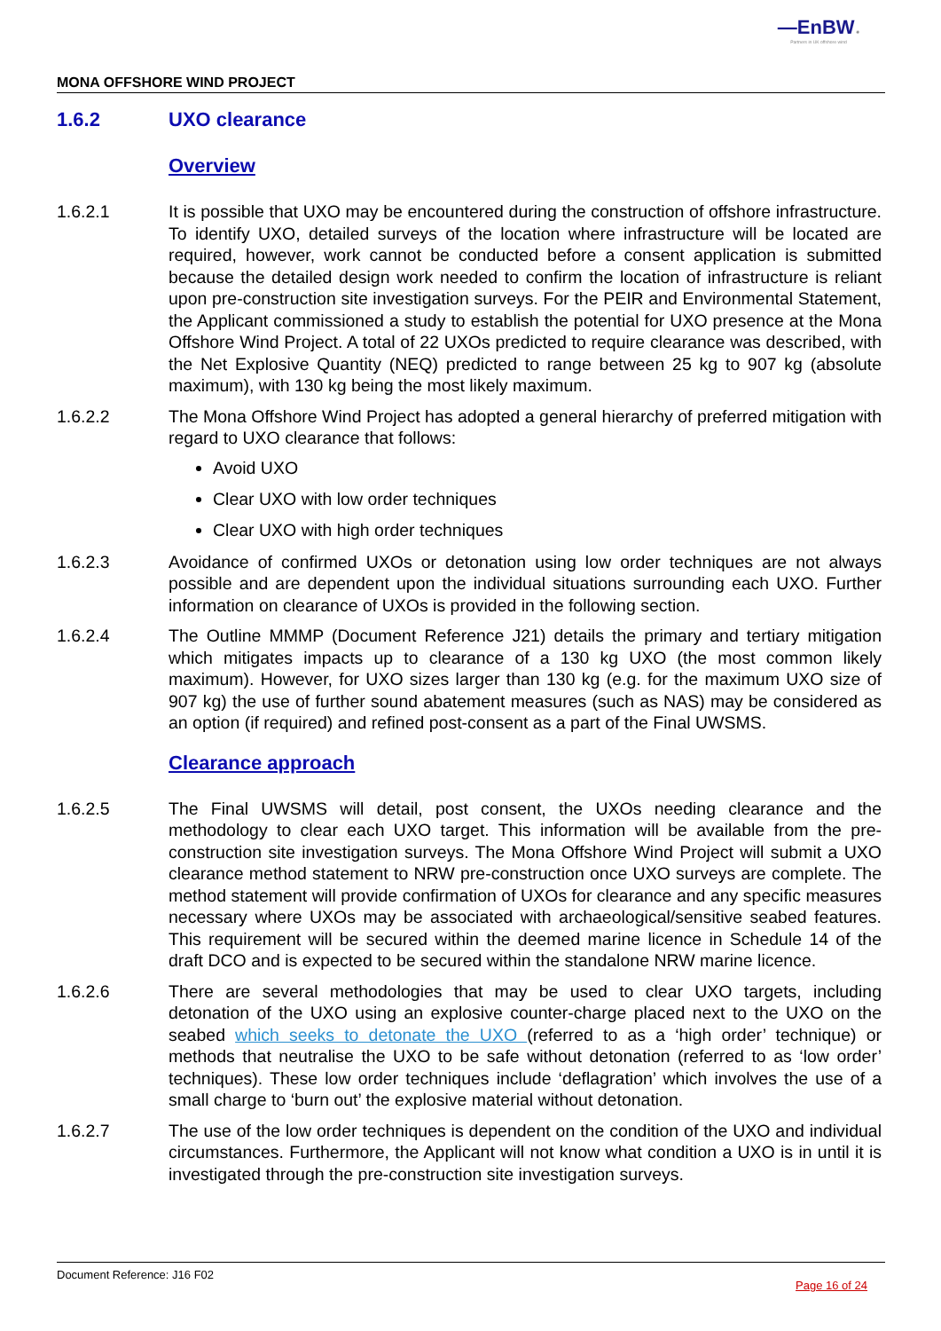—EnBW ✺
Partners in UK offshore wind
MONA OFFSHORE WIND PROJECT
1.6.2 UXO clearance
Overview
1.6.2.1 It is possible that UXO may be encountered during the construction of offshore infrastructure. To identify UXO, detailed surveys of the location where infrastructure will be located are required, however, work cannot be conducted before a consent application is submitted because the detailed design work needed to confirm the location of infrastructure is reliant upon pre-construction site investigation surveys. For the PEIR and Environmental Statement, the Applicant commissioned a study to establish the potential for UXO presence at the Mona Offshore Wind Project. A total of 22 UXOs predicted to require clearance was described, with the Net Explosive Quantity (NEQ) predicted to range between 25 kg to 907 kg (absolute maximum), with 130 kg being the most likely maximum.
1.6.2.2 The Mona Offshore Wind Project has adopted a general hierarchy of preferred mitigation with regard to UXO clearance that follows:
Avoid UXO
Clear UXO with low order techniques
Clear UXO with high order techniques
1.6.2.3 Avoidance of confirmed UXOs or detonation using low order techniques are not always possible and are dependent upon the individual situations surrounding each UXO. Further information on clearance of UXOs is provided in the following section.
1.6.2.4 The Outline MMMP (Document Reference J21) details the primary and tertiary mitigation which mitigates impacts up to clearance of a 130 kg UXO (the most common likely maximum). However, for UXO sizes larger than 130 kg (e.g. for the maximum UXO size of 907 kg) the use of further sound abatement measures (such as NAS) may be considered as an option (if required) and refined post-consent as a part of the Final UWSMS.
Clearance approach
1.6.2.5 The Final UWSMS will detail, post consent, the UXOs needing clearance and the methodology to clear each UXO target. This information will be available from the pre-construction site investigation surveys. The Mona Offshore Wind Project will submit a UXO clearance method statement to NRW pre-construction once UXO surveys are complete. The method statement will provide confirmation of UXOs for clearance and any specific measures necessary where UXOs may be associated with archaeological/sensitive seabed features. This requirement will be secured within the deemed marine licence in Schedule 14 of the draft DCO and is expected to be secured within the standalone NRW marine licence.
1.6.2.6 There are several methodologies that may be used to clear UXO targets, including detonation of the UXO using an explosive counter-charge placed next to the UXO on the seabed which seeks to detonate the UXO (referred to as a ‘high order’ technique) or methods that neutralise the UXO to be safe without detonation (referred to as ‘low order’ techniques). These low order techniques include ‘deflagration’ which involves the use of a small charge to ‘burn out’ the explosive material without detonation.
1.6.2.7 The use of the low order techniques is dependent on the condition of the UXO and individual circumstances. Furthermore, the Applicant will not know what condition a UXO is in until it is investigated through the pre-construction site investigation surveys.
Document Reference: J16 F02 Page 16 of 24